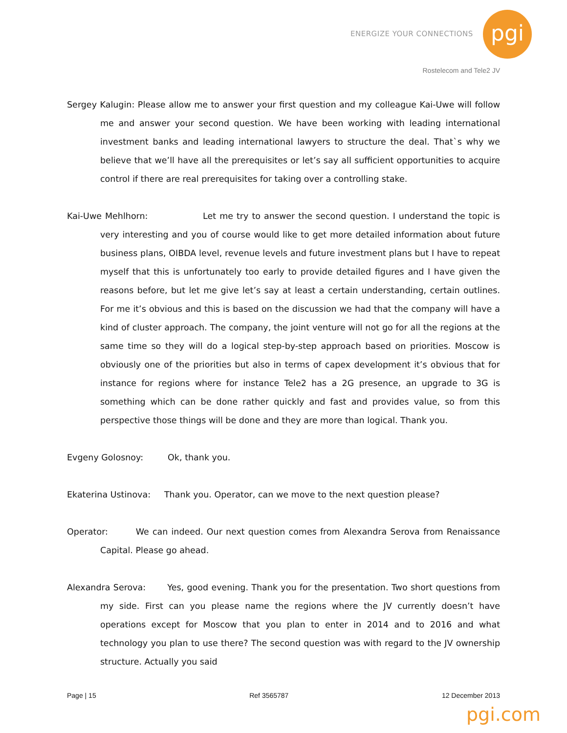ENERGIZE YOUR CONNECTIONS pgi
Rostelecom and Tele2 JV
Sergey Kalugin: Please allow me to answer your first question and my colleague Kai-Uwe will follow me and answer your second question. We have been working with leading international investment banks and leading international lawyers to structure the deal. That`s why we believe that we’ll have all the prerequisites or let’s say all sufficient opportunities to acquire control if there are real prerequisites for taking over a controlling stake.
Kai-Uwe Mehlhorn: Let me try to answer the second question. I understand the topic is very interesting and you of course would like to get more detailed information about future business plans, OIBDA level, revenue levels and future investment plans but I have to repeat myself that this is unfortunately too early to provide detailed figures and I have given the reasons before, but let me give let’s say at least a certain understanding, certain outlines. For me it’s obvious and this is based on the discussion we had that the company will have a kind of cluster approach. The company, the joint venture will not go for all the regions at the same time so they will do a logical step-by-step approach based on priorities. Moscow is obviously one of the priorities but also in terms of capex development it’s obvious that for instance for regions where for instance Tele2 has a 2G presence, an upgrade to 3G is something which can be done rather quickly and fast and provides value, so from this perspective those things will be done and they are more than logical. Thank you.
Evgeny Golosnoy: Ok, thank you.
Ekaterina Ustinova: Thank you. Operator, can we move to the next question please?
Operator: We can indeed. Our next question comes from Alexandra Serova from Renaissance Capital. Please go ahead.
Alexandra Serova: Yes, good evening. Thank you for the presentation. Two short questions from my side. First can you please name the regions where the JV currently doesn’t have operations except for Moscow that you plan to enter in 2014 and to 2016 and what technology you plan to use there? The second question was with regard to the JV ownership structure. Actually you said
Page | 15 Ref 3565787 12 December 2013
pgi.com